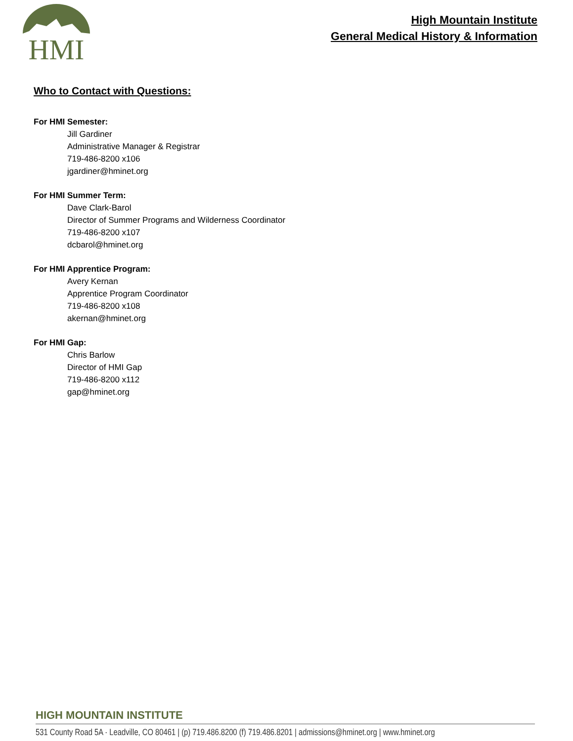HMI
High Mountain Institute
General Medical History & Information
Who to Contact with Questions:
For HMI Semester:
Jill Gardiner
Administrative Manager & Registrar
719-486-8200 x106
jgardiner@hminet.org
For HMI Summer Term:
Dave Clark-Barol
Director of Summer Programs and Wilderness Coordinator
719-486-8200 x107
dcbarol@hminet.org
For HMI Apprentice Program:
Avery Kernan
Apprentice Program Coordinator
719-486-8200 x108
akernan@hminet.org
For HMI Gap:
Chris Barlow
Director of HMI Gap
719-486-8200 x112
gap@hminet.org
HIGH MOUNTAIN INSTITUTE
531 County Road 5A · Leadville, CO 80461 | (p) 719.486.8200 (f) 719.486.8201 | admissions@hminet.org | www.hminet.org